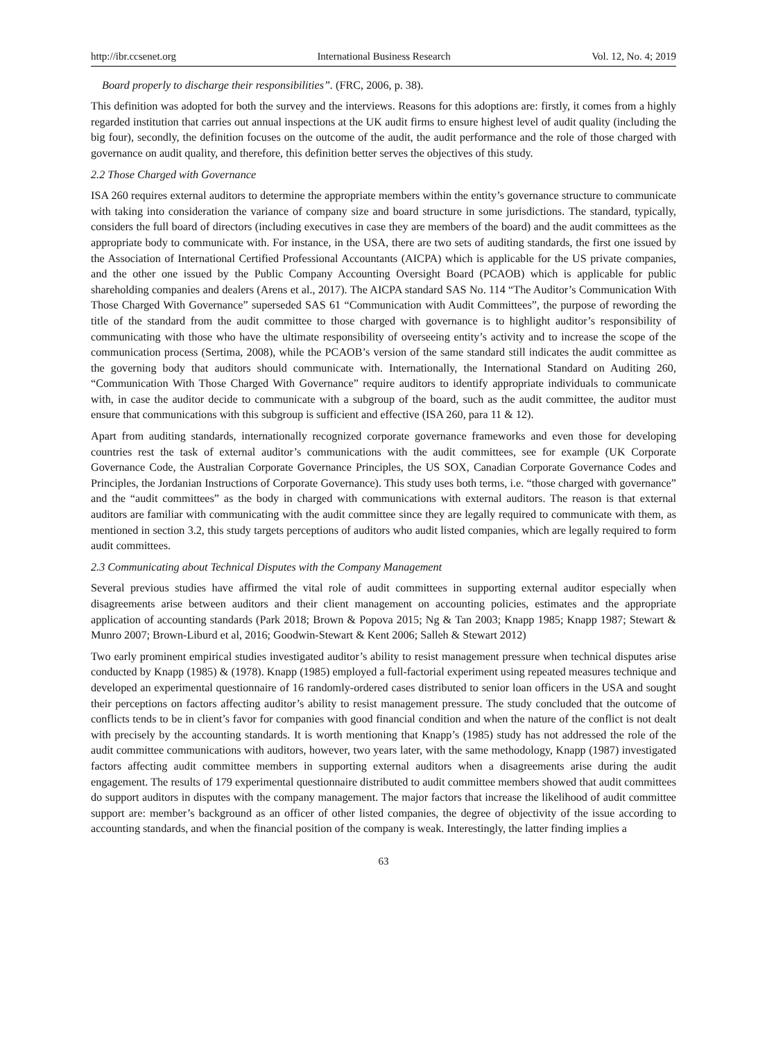http://ibr.ccsenet.org International Business Research Vol. 12, No. 4; 2019
Board properly to discharge their responsibilities”. (FRC, 2006, p. 38).
This definition was adopted for both the survey and the interviews. Reasons for this adoptions are: firstly, it comes from a highly regarded institution that carries out annual inspections at the UK audit firms to ensure highest level of audit quality (including the big four), secondly, the definition focuses on the outcome of the audit, the audit performance and the role of those charged with governance on audit quality, and therefore, this definition better serves the objectives of this study.
2.2 Those Charged with Governance
ISA 260 requires external auditors to determine the appropriate members within the entity’s governance structure to communicate with taking into consideration the variance of company size and board structure in some jurisdictions. The standard, typically, considers the full board of directors (including executives in case they are members of the board) and the audit committees as the appropriate body to communicate with. For instance, in the USA, there are two sets of auditing standards, the first one issued by the Association of International Certified Professional Accountants (AICPA) which is applicable for the US private companies, and the other one issued by the Public Company Accounting Oversight Board (PCAOB) which is applicable for public shareholding companies and dealers (Arens et al., 2017). The AICPA standard SAS No. 114 “The Auditor’s Communication With Those Charged With Governance” superseded SAS 61 “Communication with Audit Committees”, the purpose of rewording the title of the standard from the audit committee to those charged with governance is to highlight auditor’s responsibility of communicating with those who have the ultimate responsibility of overseeing entity’s activity and to increase the scope of the communication process (Sertima, 2008), while the PCAOB’s version of the same standard still indicates the audit committee as the governing body that auditors should communicate with. Internationally, the International Standard on Auditing 260, “Communication With Those Charged With Governance” require auditors to identify appropriate individuals to communicate with, in case the auditor decide to communicate with a subgroup of the board, such as the audit committee, the auditor must ensure that communications with this subgroup is sufficient and effective (ISA 260, para 11 & 12).
Apart from auditing standards, internationally recognized corporate governance frameworks and even those for developing countries rest the task of external auditor’s communications with the audit committees, see for example (UK Corporate Governance Code, the Australian Corporate Governance Principles, the US SOX, Canadian Corporate Governance Codes and Principles, the Jordanian Instructions of Corporate Governance). This study uses both terms, i.e. “those charged with governance” and the “audit committees” as the body in charged with communications with external auditors. The reason is that external auditors are familiar with communicating with the audit committee since they are legally required to communicate with them, as mentioned in section 3.2, this study targets perceptions of auditors who audit listed companies, which are legally required to form audit committees.
2.3 Communicating about Technical Disputes with the Company Management
Several previous studies have affirmed the vital role of audit committees in supporting external auditor especially when disagreements arise between auditors and their client management on accounting policies, estimates and the appropriate application of accounting standards (Park 2018; Brown & Popova 2015; Ng & Tan 2003; Knapp 1985; Knapp 1987; Stewart & Munro 2007; Brown-Liburd et al, 2016; Goodwin-Stewart & Kent 2006; Salleh & Stewart 2012)
Two early prominent empirical studies investigated auditor’s ability to resist management pressure when technical disputes arise conducted by Knapp (1985) & (1978). Knapp (1985) employed a full-factorial experiment using repeated measures technique and developed an experimental questionnaire of 16 randomly-ordered cases distributed to senior loan officers in the USA and sought their perceptions on factors affecting auditor’s ability to resist management pressure. The study concluded that the outcome of conflicts tends to be in client’s favor for companies with good financial condition and when the nature of the conflict is not dealt with precisely by the accounting standards. It is worth mentioning that Knapp’s (1985) study has not addressed the role of the audit committee communications with auditors, however, two years later, with the same methodology, Knapp (1987) investigated factors affecting audit committee members in supporting external auditors when a disagreements arise during the audit engagement. The results of 179 experimental questionnaire distributed to audit committee members showed that audit committees do support auditors in disputes with the company management. The major factors that increase the likelihood of audit committee support are: member’s background as an officer of other listed companies, the degree of objectivity of the issue according to accounting standards, and when the financial position of the company is weak. Interestingly, the latter finding implies a
63